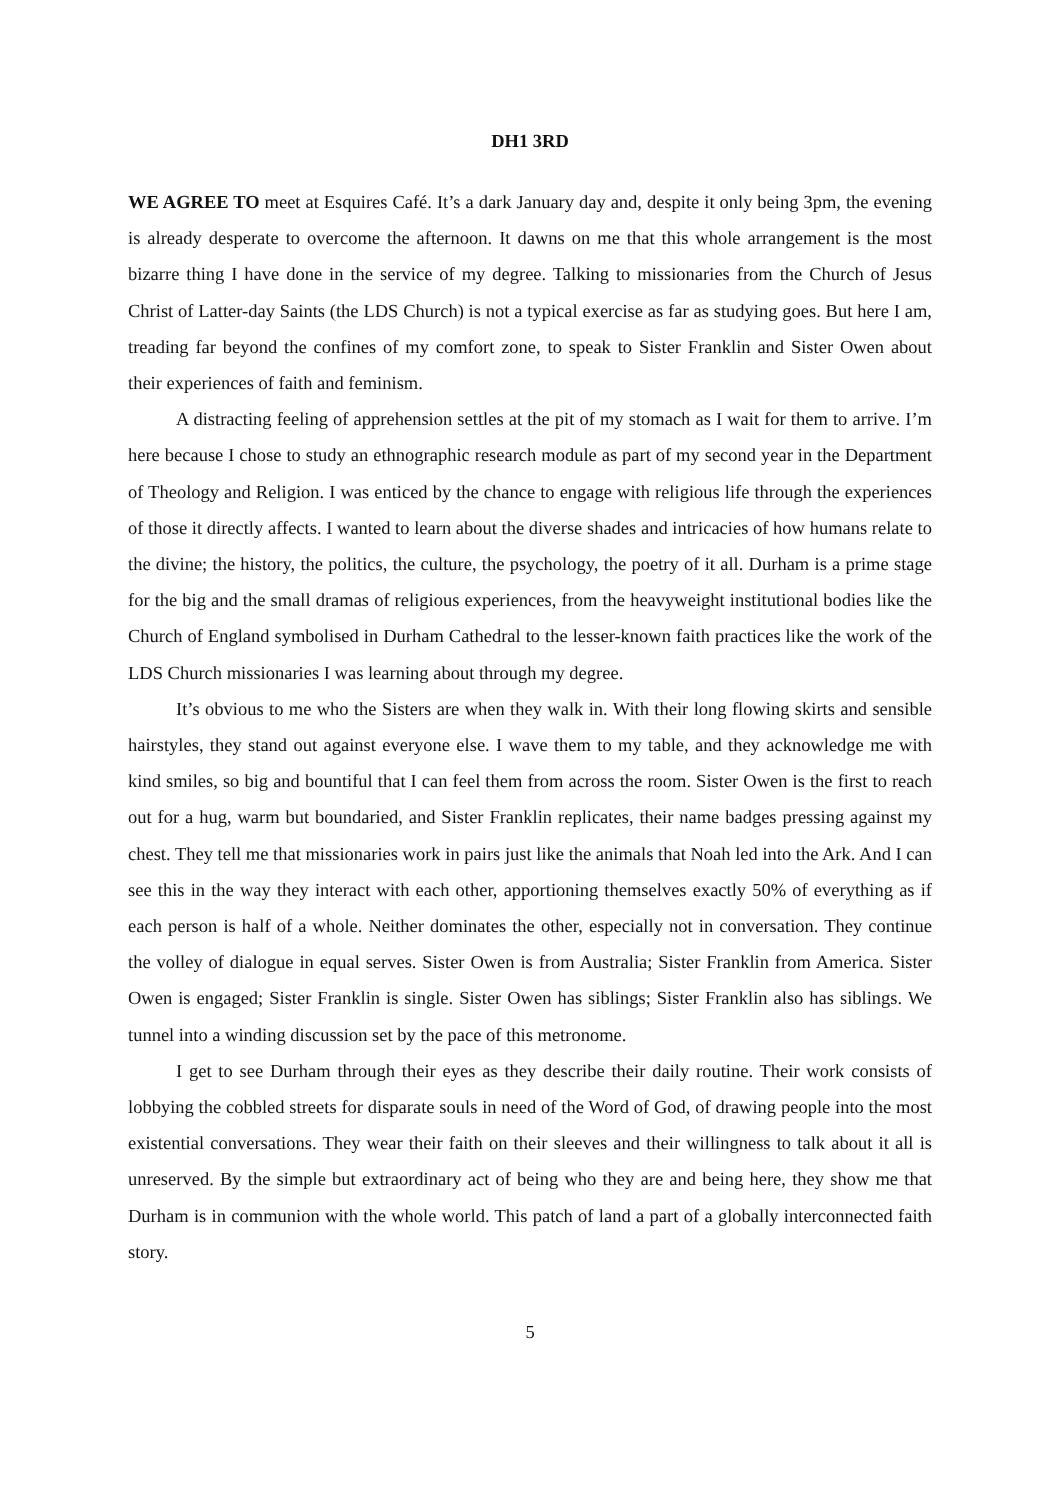DH1 3RD
WE AGREE TO meet at Esquires Café. It’s a dark January day and, despite it only being 3pm, the evening is already desperate to overcome the afternoon. It dawns on me that this whole arrangement is the most bizarre thing I have done in the service of my degree. Talking to missionaries from the Church of Jesus Christ of Latter-day Saints (the LDS Church) is not a typical exercise as far as studying goes. But here I am, treading far beyond the confines of my comfort zone, to speak to Sister Franklin and Sister Owen about their experiences of faith and feminism.
A distracting feeling of apprehension settles at the pit of my stomach as I wait for them to arrive. I’m here because I chose to study an ethnographic research module as part of my second year in the Department of Theology and Religion. I was enticed by the chance to engage with religious life through the experiences of those it directly affects. I wanted to learn about the diverse shades and intricacies of how humans relate to the divine; the history, the politics, the culture, the psychology, the poetry of it all. Durham is a prime stage for the big and the small dramas of religious experiences, from the heavyweight institutional bodies like the Church of England symbolised in Durham Cathedral to the lesser-known faith practices like the work of the LDS Church missionaries I was learning about through my degree.
It’s obvious to me who the Sisters are when they walk in. With their long flowing skirts and sensible hairstyles, they stand out against everyone else. I wave them to my table, and they acknowledge me with kind smiles, so big and bountiful that I can feel them from across the room. Sister Owen is the first to reach out for a hug, warm but boundaried, and Sister Franklin replicates, their name badges pressing against my chest. They tell me that missionaries work in pairs just like the animals that Noah led into the Ark. And I can see this in the way they interact with each other, apportioning themselves exactly 50% of everything as if each person is half of a whole. Neither dominates the other, especially not in conversation. They continue the volley of dialogue in equal serves. Sister Owen is from Australia; Sister Franklin from America. Sister Owen is engaged; Sister Franklin is single. Sister Owen has siblings; Sister Franklin also has siblings. We tunnel into a winding discussion set by the pace of this metronome.
I get to see Durham through their eyes as they describe their daily routine. Their work consists of lobbying the cobbled streets for disparate souls in need of the Word of God, of drawing people into the most existential conversations. They wear their faith on their sleeves and their willingness to talk about it all is unreserved. By the simple but extraordinary act of being who they are and being here, they show me that Durham is in communion with the whole world. This patch of land a part of a globally interconnected faith story.
5